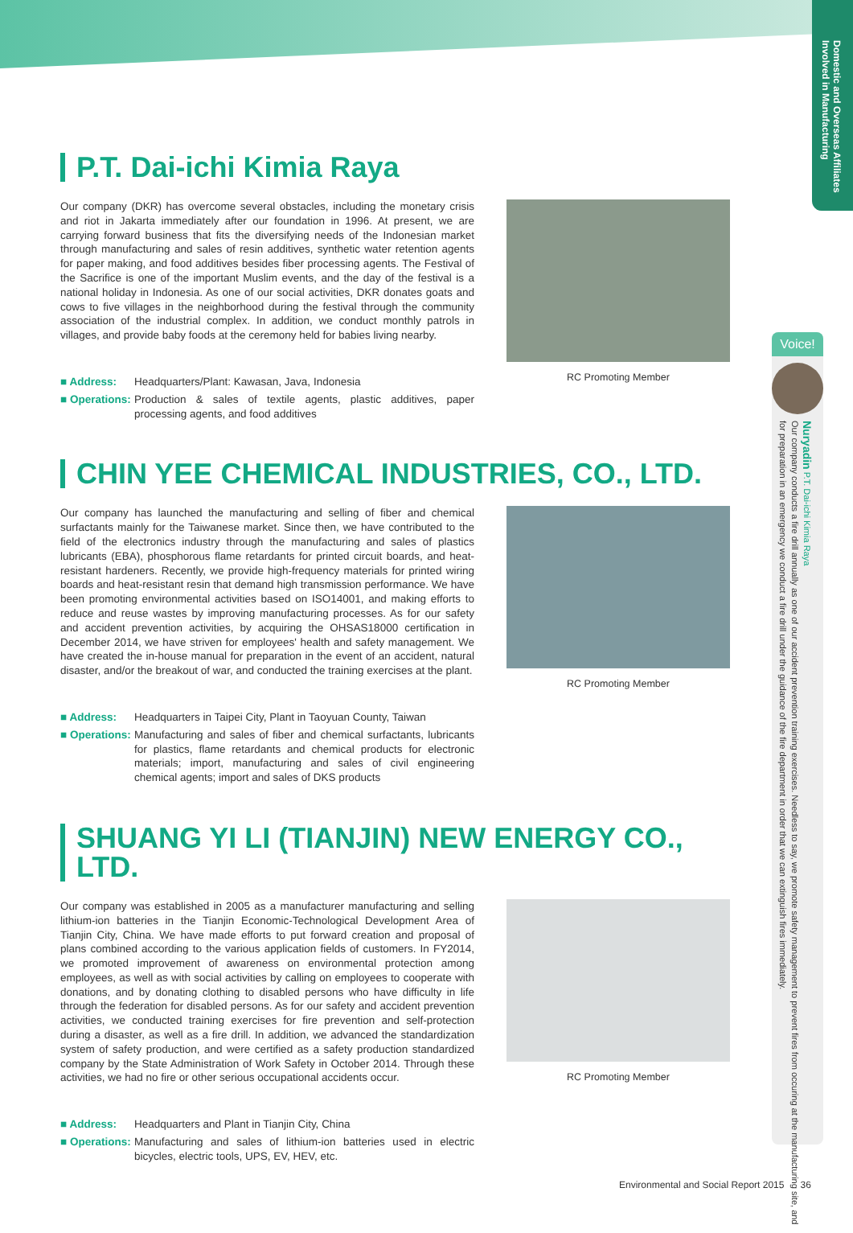Domestic and Overseas Affiliates Involved in Manufacturing
P.T. Dai-ichi Kimia Raya
Our company (DKR) has overcome several obstacles, including the monetary crisis and riot in Jakarta immediately after our foundation in 1996. At present, we are carrying forward business that fits the diversifying needs of the Indonesian market through manufacturing and sales of resin additives, synthetic water retention agents for paper making, and food additives besides fiber processing agents. The Festival of the Sacrifice is one of the important Muslim events, and the day of the festival is a national holiday in Indonesia. As one of our social activities, DKR donates goats and cows to five villages in the neighborhood during the festival through the community association of the industrial complex. In addition, we conduct monthly patrols in villages, and provide baby foods at the ceremony held for babies living nearby.
■ Address: Headquarters/Plant: Kawasan, Java, Indonesia
■ Operations: Production & sales of textile agents, plastic additives, paper processing agents, and food additives
RC Promoting Member
CHIN YEE CHEMICAL INDUSTRIES, CO., LTD.
Our company has launched the manufacturing and selling of fiber and chemical surfactants mainly for the Taiwanese market. Since then, we have contributed to the field of the electronics industry through the manufacturing and sales of plastics lubricants (EBA), phosphorous flame retardants for printed circuit boards, and heat-resistant hardeners. Recently, we provide high-frequency materials for printed wiring boards and heat-resistant resin that demand high transmission performance. We have been promoting environmental activities based on ISO14001, and making efforts to reduce and reuse wastes by improving manufacturing processes. As for our safety and accident prevention activities, by acquiring the OHSAS18000 certification in December 2014, we have striven for employees' health and safety management. We have created the in-house manual for preparation in the event of an accident, natural disaster, and/or the breakout of war, and conducted the training exercises at the plant.
■ Address: Headquarters in Taipei City, Plant in Taoyuan County, Taiwan
■ Operations: Manufacturing and sales of fiber and chemical surfactants, lubricants for plastics, flame retardants and chemical products for electronic materials; import, manufacturing and sales of civil engineering chemical agents; import and sales of DKS products
RC Promoting Member
SHUANG YI LI (TIANJIN) NEW ENERGY CO., LTD.
Our company was established in 2005 as a manufacturer manufacturing and selling lithium-ion batteries in the Tianjin Economic-Technological Development Area of Tianjin City, China. We have made efforts to put forward creation and proposal of plans combined according to the various application fields of customers. In FY2014, we promoted improvement of awareness on environmental protection among employees, as well as with social activities by calling on employees to cooperate with donations, and by donating clothing to disabled persons who have difficulty in life through the federation for disabled persons. As for our safety and accident prevention activities, we conducted training exercises for fire prevention and self-protection during a disaster, as well as a fire drill. In addition, we advanced the standardization system of safety production, and were certified as a safety production standardized company by the State Administration of Work Safety in October 2014. Through these activities, we had no fire or other serious occupational accidents occur.
■ Address: Headquarters and Plant in Tianjin City, China
■ Operations: Manufacturing and sales of lithium-ion batteries used in electric bicycles, electric tools, UPS, EV, HEV, etc.
RC Promoting Member
Voice!
Nuryadin P.T. Dai-ichi Kimia Raya
Our company conducts a fire drill annually as one of our accident prevention training exercises. Needless to say, we promote safety management to prevent fires from occuring at the manufacturing site, and for preparation in an emergency we conduct a fire drill under the guidance of the fire department in order that we can extinguish fires immediately.
Environmental and Social Report 2015 36